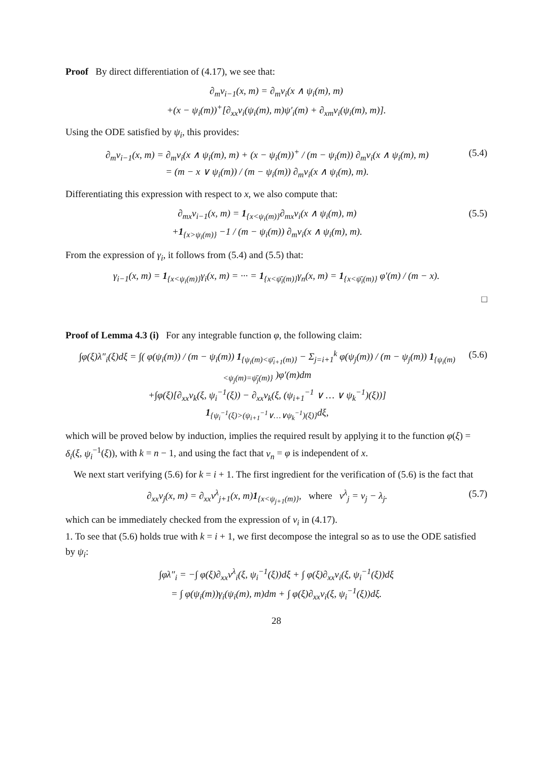Proof By direct differentiation of (4.17), we see that:
∂<sub>m</sub>v<sub>i−1</sub>(x, m) = ∂<sub>m</sub>v<sub>i</sub>(x ∧ ψ<sub>i</sub>(m), m)
+(x − ψ<sub>i</sub>(m))<sup>+</sup>[∂<sub>xx</sub>v<sub>i</sub>(ψ<sub>i</sub>(m), m)ψ′<sub>i</sub>(m) + ∂<sub>xm</sub>v<sub>i</sub>(ψ<sub>i</sub>(m), m)].
Using the ODE satisfied by ψ<sub>i</sub>, this provides:
∂<sub>m</sub>v<sub>i−1</sub>(x, m) = ∂<sub>m</sub>v<sub>i</sub>(x ∧ ψ<sub>i</sub>(m), m) + (x − ψ<sub>i</sub>(m))<sup>+</sup> / (m − ψ<sub>i</sub>(m)) ∂<sub>m</sub>v<sub>i</sub>(x ∧ ψ<sub>i</sub>(m), m)
= (m − x ∨ ψ<sub>i</sub>(m)) / (m − ψ<sub>i</sub>(m)) ∂<sub>m</sub>v<sub>i</sub>(x ∧ ψ<sub>i</sub>(m), m).
(5.4)
Differentiating this expression with respect to x, we also compute that:
∂<sub>mx</sub>v<sub>i−1</sub>(x, m) = 1<sub>{x<ψ<sub>i</sub>(m)}</sub>∂<sub>mx</sub>v<sub>i</sub>(x ∧ ψ<sub>i</sub>(m), m)
+1<sub>{x>ψ<sub>i</sub>(m)}</sub> −1 / (m − ψ<sub>i</sub>(m)) ∂<sub>m</sub>v<sub>i</sub>(x ∧ ψ<sub>i</sub>(m), m).
(5.5)
From the expression of γ<sub>i</sub>, it follows from (5.4) and (5.5) that:
γ<sub>i−1</sub>(x, m) = 1<sub>{x<ψ<sub>i</sub>(m)}</sub>γ<sub>i</sub>(x, m) = ··· = 1<sub>{x<ψ̄<sub>i</sub>(m)}</sub>γ<sub>n</sub>(x, m) = 1<sub>{x<ψ̄<sub>i</sub>(m)}</sub> φ′(m) / (m − x).
□
Proof of Lemma 4.3 (i) For any integrable function φ, the following claim:
∫φ(ξ)λ″<sub>i</sub>(ξ)dξ = ∫( φ(ψ<sub>i</sub>(m)) / (m − ψ<sub>i</sub>(m)) 1<sub>{ψ<sub>i</sub>(m)<ψ̄<sub>i+1</sub>(m)}</sub> − Σ<sub>j=i+1</sub><sup>k</sup> φ(ψ<sub>j</sub>(m)) / (m − ψ<sub>j</sub>(m)) 1<sub>{ψ<sub>i</sub>(m)<ψ<sub>j</sub>(m)=ψ̄<sub>j</sub>(m)}</sub> )φ′(m)dm
+∫φ(ξ)[∂<sub>xx</sub>v<sub>k</sub>(ξ, ψ<sub>i</sub><sup>−1</sup>(ξ)) − ∂<sub>xx</sub>v<sub>k</sub>(ξ, (ψ<sub>i+1</sub><sup>−1</sup> ∨ … ∨ ψ<sub>k</sub><sup>−1</sup>)(ξ))]
1<sub>{ψ<sub>i</sub><sup>−1</sup>(ξ)>(ψ<sub>i+1</sub><sup>−1</sup>∨…∨ψ<sub>k</sub><sup>−1</sup>)(ξ)}</sub>dξ,
(5.6)
which will be proved below by induction, implies the required result by applying it to the function φ(ξ) = δ<sub>i</sub>(ξ, ψ<sub>i</sub><sup>−1</sup>(ξ)), with k = n − 1, and using the fact that v<sub>n</sub> = φ is independent of x.
We next start verifying (5.6) for k = i + 1. The first ingredient for the verification of (5.6) is the fact that
∂<sub>xx</sub>v<sub>j</sub>(x, m) = ∂<sub>xx</sub>v<sup>λ</sup><sub>j+1</sub>(x, m)1<sub>{x<ψ<sub>j+1</sub>(m)}</sub>, where v<sup>λ</sup><sub>j</sub> = v<sub>j</sub> − λ<sub>j</sub>.
(5.7)
which can be immediately checked from the expression of v<sub>i</sub> in (4.17).
1. To see that (5.6) holds true with k = i + 1, we first decompose the integral so as to use the ODE satisfied by ψ<sub>i</sub>:
∫φλ″<sub>i</sub> = −∫ φ(ξ)∂<sub>xx</sub>v<sup>λ</sup><sub>i</sub>(ξ, ψ<sub>i</sub><sup>−1</sup>(ξ))dξ + ∫ φ(ξ)∂<sub>xx</sub>v<sub>i</sub>(ξ, ψ<sub>i</sub><sup>−1</sup>(ξ))dξ
= ∫ φ(ψ<sub>i</sub>(m))γ<sub>i</sub>(ψ<sub>i</sub>(m), m)dm + ∫ φ(ξ)∂<sub>xx</sub>v<sub>i</sub>(ξ, ψ<sub>i</sub><sup>−1</sup>(ξ))dξ.
28